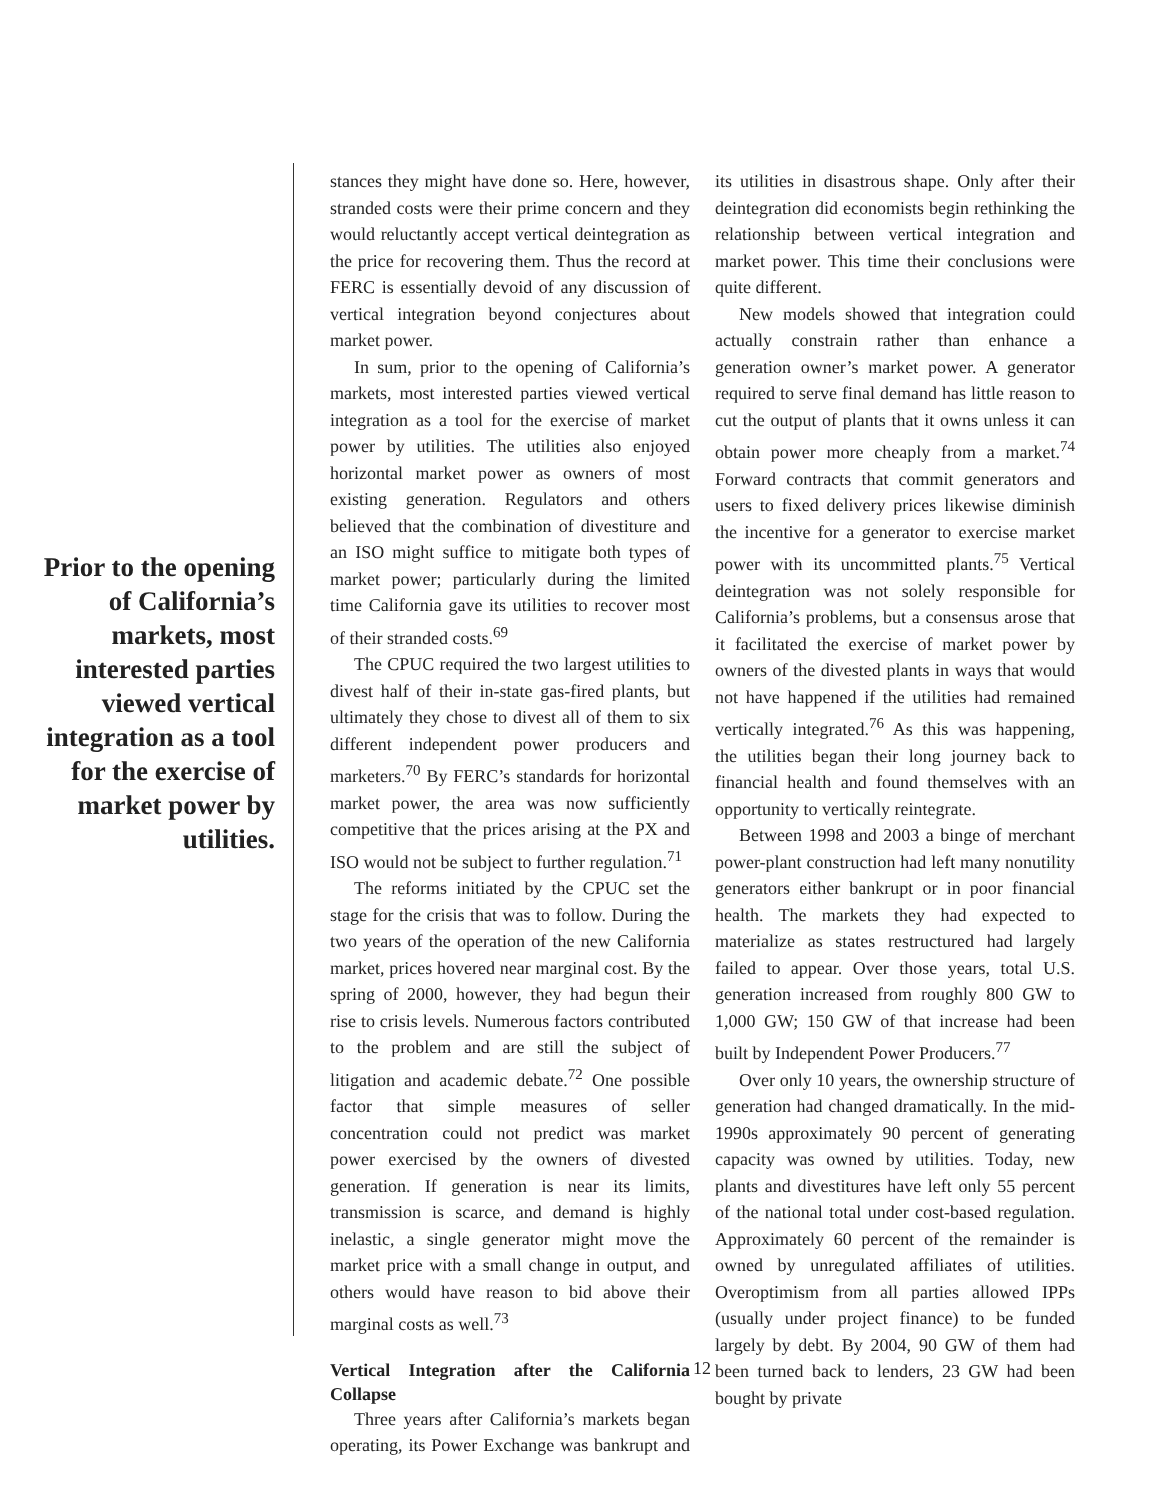Prior to the opening of California’s markets, most interested parties viewed vertical integration as a tool for the exercise of market power by utilities.
stances they might have done so. Here, however, stranded costs were their prime concern and they would reluctantly accept vertical deintegration as the price for recovering them. Thus the record at FERC is essentially devoid of any discussion of vertical integration beyond conjectures about market power.
In sum, prior to the opening of California’s markets, most interested parties viewed vertical integration as a tool for the exercise of market power by utilities. The utilities also enjoyed horizontal market power as owners of most existing generation. Regulators and others believed that the combination of divestiture and an ISO might suffice to mitigate both types of market power; particularly during the limited time California gave its utilities to recover most of their stranded costs.<sup>69</sup>
The CPUC required the two largest utilities to divest half of their in-state gas-fired plants, but ultimately they chose to divest all of them to six different independent power producers and marketers.<sup>70</sup> By FERC’s standards for horizontal market power, the area was now sufficiently competitive that the prices arising at the PX and ISO would not be subject to further regulation.<sup>71</sup>
The reforms initiated by the CPUC set the stage for the crisis that was to follow. During the two years of the operation of the new California market, prices hovered near marginal cost. By the spring of 2000, however, they had begun their rise to crisis levels. Numerous factors contributed to the problem and are still the subject of litigation and academic debate.<sup>72</sup> One possible factor that simple measures of seller concentration could not predict was market power exercised by the owners of divested generation. If generation is near its limits, transmission is scarce, and demand is highly inelastic, a single generator might move the market price with a small change in output, and others would have reason to bid above their marginal costs as well.<sup>73</sup>
Vertical Integration after the California Collapse
Three years after California’s markets began operating, its Power Exchange was bankrupt and its utilities in disastrous shape. Only after their deintegration did economists begin rethinking the relationship between vertical integration and market power. This time their conclusions were quite different.
New models showed that integration could actually constrain rather than enhance a generation owner’s market power. A generator required to serve final demand has little reason to cut the output of plants that it owns unless it can obtain power more cheaply from a market.<sup>74</sup> Forward contracts that commit generators and users to fixed delivery prices likewise diminish the incentive for a generator to exercise market power with its uncommitted plants.<sup>75</sup> Vertical deintegration was not solely responsible for California’s problems, but a consensus arose that it facilitated the exercise of market power by owners of the divested plants in ways that would not have happened if the utilities had remained vertically integrated.<sup>76</sup> As this was happening, the utilities began their long journey back to financial health and found themselves with an opportunity to vertically reintegrate.
Between 1998 and 2003 a binge of merchant power-plant construction had left many nonutility generators either bankrupt or in poor financial health. The markets they had expected to materialize as states restructured had largely failed to appear. Over those years, total U.S. generation increased from roughly 800 GW to 1,000 GW; 150 GW of that increase had been built by Independent Power Producers.<sup>77</sup>
Over only 10 years, the ownership structure of generation had changed dramatically. In the mid-1990s approximately 90 percent of generating capacity was owned by utilities. Today, new plants and divestitures have left only 55 percent of the national total under cost-based regulation. Approximately 60 percent of the remainder is owned by unregulated affiliates of utilities. Overoptimism from all parties allowed IPPs (usually under project finance) to be funded largely by debt. By 2004, 90 GW of them had been turned back to lenders, 23 GW had been bought by private
12